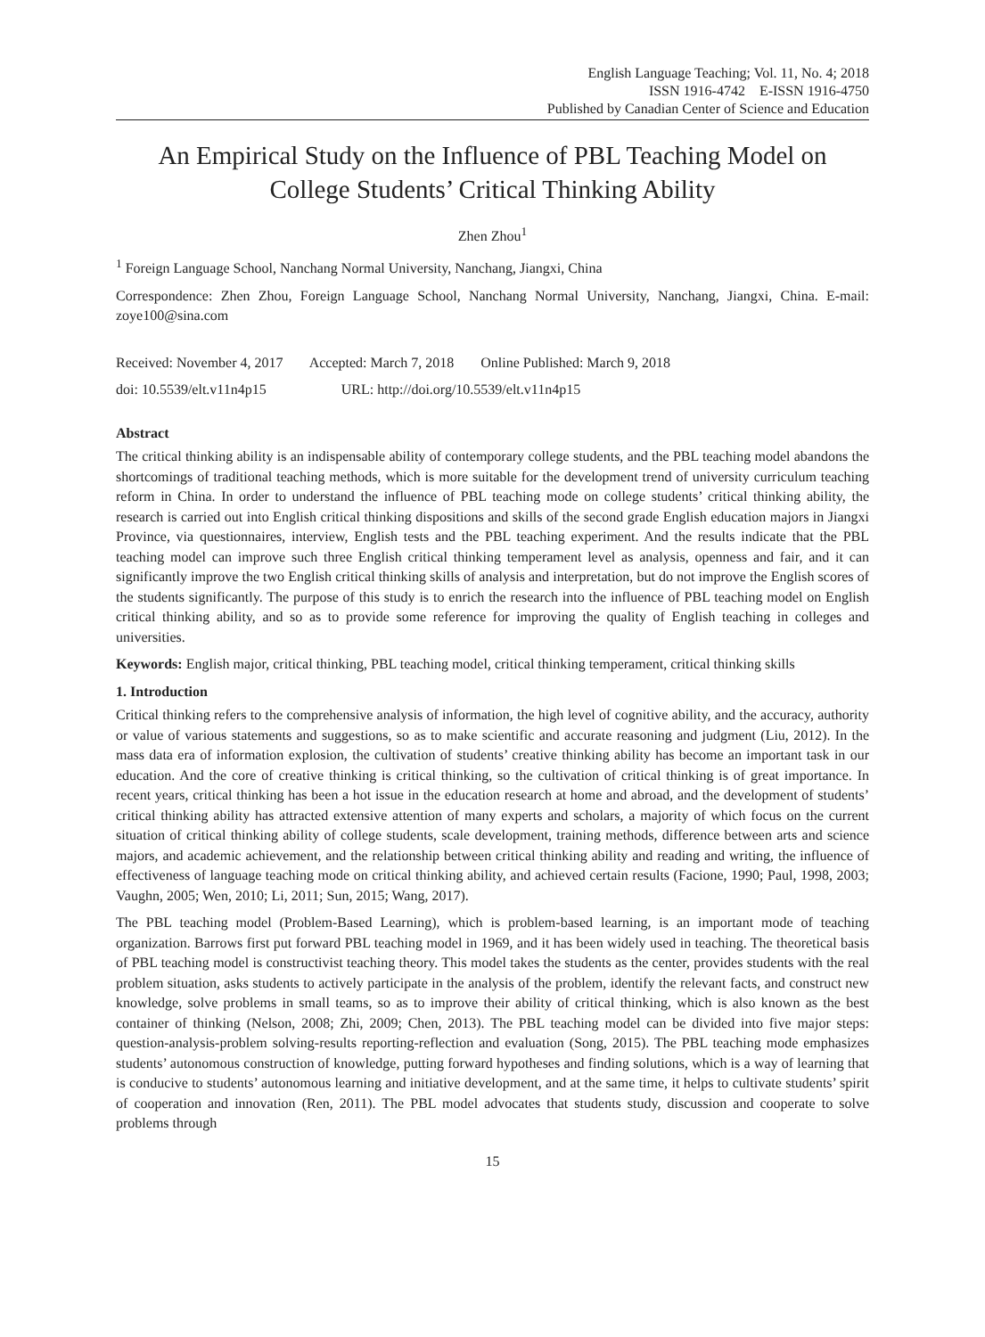English Language Teaching; Vol. 11, No. 4; 2018
ISSN 1916-4742 E-ISSN 1916-4750
Published by Canadian Center of Science and Education
An Empirical Study on the Influence of PBL Teaching Model on College Students’ Critical Thinking Ability
Zhen Zhou<sup>1</sup>
<sup>1</sup> Foreign Language School, Nanchang Normal University, Nanchang, Jiangxi, China
Correspondence: Zhen Zhou, Foreign Language School, Nanchang Normal University, Nanchang, Jiangxi, China. E-mail: zoye100@sina.com
Received: November 4, 2017 Accepted: March 7, 2018 Online Published: March 9, 2018
doi: 10.5539/elt.v11n4p15 URL: http://doi.org/10.5539/elt.v11n4p15
Abstract
The critical thinking ability is an indispensable ability of contemporary college students, and the PBL teaching model abandons the shortcomings of traditional teaching methods, which is more suitable for the development trend of university curriculum teaching reform in China. In order to understand the influence of PBL teaching mode on college students’ critical thinking ability, the research is carried out into English critical thinking dispositions and skills of the second grade English education majors in Jiangxi Province, via questionnaires, interview, English tests and the PBL teaching experiment. And the results indicate that the PBL teaching model can improve such three English critical thinking temperament level as analysis, openness and fair, and it can significantly improve the two English critical thinking skills of analysis and interpretation, but do not improve the English scores of the students significantly. The purpose of this study is to enrich the research into the influence of PBL teaching model on English critical thinking ability, and so as to provide some reference for improving the quality of English teaching in colleges and universities.
Keywords: English major, critical thinking, PBL teaching model, critical thinking temperament, critical thinking skills
1. Introduction
Critical thinking refers to the comprehensive analysis of information, the high level of cognitive ability, and the accuracy, authority or value of various statements and suggestions, so as to make scientific and accurate reasoning and judgment (Liu, 2012). In the mass data era of information explosion, the cultivation of students’ creative thinking ability has become an important task in our education. And the core of creative thinking is critical thinking, so the cultivation of critical thinking is of great importance. In recent years, critical thinking has been a hot issue in the education research at home and abroad, and the development of students’ critical thinking ability has attracted extensive attention of many experts and scholars, a majority of which focus on the current situation of critical thinking ability of college students, scale development, training methods, difference between arts and science majors, and academic achievement, and the relationship between critical thinking ability and reading and writing, the influence of effectiveness of language teaching mode on critical thinking ability, and achieved certain results (Facione, 1990; Paul, 1998, 2003; Vaughn, 2005; Wen, 2010; Li, 2011; Sun, 2015; Wang, 2017).
The PBL teaching model (Problem-Based Learning), which is problem-based learning, is an important mode of teaching organization. Barrows first put forward PBL teaching model in 1969, and it has been widely used in teaching. The theoretical basis of PBL teaching model is constructivist teaching theory. This model takes the students as the center, provides students with the real problem situation, asks students to actively participate in the analysis of the problem, identify the relevant facts, and construct new knowledge, solve problems in small teams, so as to improve their ability of critical thinking, which is also known as the best container of thinking (Nelson, 2008; Zhi, 2009; Chen, 2013). The PBL teaching model can be divided into five major steps: question-analysis-problem solving-results reporting-reflection and evaluation (Song, 2015). The PBL teaching mode emphasizes students’ autonomous construction of knowledge, putting forward hypotheses and finding solutions, which is a way of learning that is conducive to students’ autonomous learning and initiative development, and at the same time, it helps to cultivate students’ spirit of cooperation and innovation (Ren, 2011). The PBL model advocates that students study, discussion and cooperate to solve problems through
15